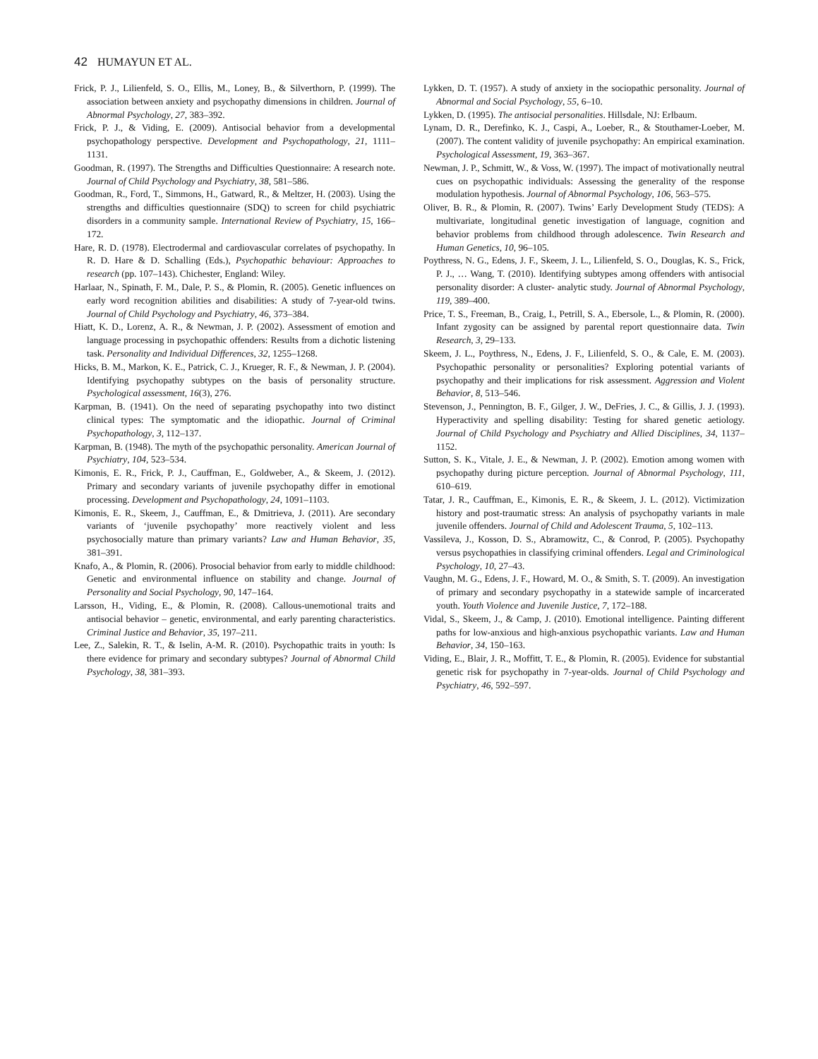42 HUMAYUN ET AL.
Frick, P. J., Lilienfeld, S. O., Ellis, M., Loney, B., & Silverthorn, P. (1999). The association between anxiety and psychopathy dimensions in children. Journal of Abnormal Psychology, 27, 383–392.
Frick, P. J., & Viding, E. (2009). Antisocial behavior from a developmental psychopathology perspective. Development and Psychopathology, 21, 1111–1131.
Goodman, R. (1997). The Strengths and Difficulties Questionnaire: A research note. Journal of Child Psychology and Psychiatry, 38, 581–586.
Goodman, R., Ford, T., Simmons, H., Gatward, R., & Meltzer, H. (2003). Using the strengths and difficulties questionnaire (SDQ) to screen for child psychiatric disorders in a community sample. International Review of Psychiatry, 15, 166–172.
Hare, R. D. (1978). Electrodermal and cardiovascular correlates of psychopathy. In R. D. Hare & D. Schalling (Eds.), Psychopathic behaviour: Approaches to research (pp. 107–143). Chichester, England: Wiley.
Harlaar, N., Spinath, F. M., Dale, P. S., & Plomin, R. (2005). Genetic influences on early word recognition abilities and disabilities: A study of 7-year-old twins. Journal of Child Psychology and Psychiatry, 46, 373–384.
Hiatt, K. D., Lorenz, A. R., & Newman, J. P. (2002). Assessment of emotion and language processing in psychopathic offenders: Results from a dichotic listening task. Personality and Individual Differences, 32, 1255–1268.
Hicks, B. M., Markon, K. E., Patrick, C. J., Krueger, R. F., & Newman, J. P. (2004). Identifying psychopathy subtypes on the basis of personality structure. Psychological assessment, 16(3), 276.
Karpman, B. (1941). On the need of separating psychopathy into two distinct clinical types: The symptomatic and the idiopathic. Journal of Criminal Psychopathology, 3, 112–137.
Karpman, B. (1948). The myth of the psychopathic personality. American Journal of Psychiatry, 104, 523–534.
Kimonis, E. R., Frick, P. J., Cauffman, E., Goldweber, A., & Skeem, J. (2012). Primary and secondary variants of juvenile psychopathy differ in emotional processing. Development and Psychopathology, 24, 1091–1103.
Kimonis, E. R., Skeem, J., Cauffman, E., & Dmitrieva, J. (2011). Are secondary variants of ‘juvenile psychopathy’ more reactively violent and less psychosocially mature than primary variants? Law and Human Behavior, 35, 381–391.
Knafo, A., & Plomin, R. (2006). Prosocial behavior from early to middle childhood: Genetic and environmental influence on stability and change. Journal of Personality and Social Psychology, 90, 147–164.
Larsson, H., Viding, E., & Plomin, R. (2008). Callous-unemotional traits and antisocial behavior – genetic, environmental, and early parenting characteristics. Criminal Justice and Behavior, 35, 197–211.
Lee, Z., Salekin, R. T., & Iselin, A-M. R. (2010). Psychopathic traits in youth: Is there evidence for primary and secondary subtypes? Journal of Abnormal Child Psychology, 38, 381–393.
Lykken, D. T. (1957). A study of anxiety in the sociopathic personality. Journal of Abnormal and Social Psychology, 55, 6–10.
Lykken, D. (1995). The antisocial personalities. Hillsdale, NJ: Erlbaum.
Lynam, D. R., Derefinko, K. J., Caspi, A., Loeber, R., & Stouthamer-Loeber, M. (2007). The content validity of juvenile psychopathy: An empirical examination. Psychological Assessment, 19, 363–367.
Newman, J. P., Schmitt, W., & Voss, W. (1997). The impact of motivationally neutral cues on psychopathic individuals: Assessing the generality of the response modulation hypothesis. Journal of Abnormal Psychology, 106, 563–575.
Oliver, B. R., & Plomin, R. (2007). Twins’ Early Development Study (TEDS): A multivariate, longitudinal genetic investigation of language, cognition and behavior problems from childhood through adolescence. Twin Research and Human Genetics, 10, 96–105.
Poythress, N. G., Edens, J. F., Skeem, J. L., Lilienfeld, S. O., Douglas, K. S., Frick, P. J., … Wang, T. (2010). Identifying subtypes among offenders with antisocial personality disorder: A cluster- analytic study. Journal of Abnormal Psychology, 119, 389–400.
Price, T. S., Freeman, B., Craig, I., Petrill, S. A., Ebersole, L., & Plomin, R. (2000). Infant zygosity can be assigned by parental report questionnaire data. Twin Research, 3, 29–133.
Skeem, J. L., Poythress, N., Edens, J. F., Lilienfeld, S. O., & Cale, E. M. (2003). Psychopathic personality or personalities? Exploring potential variants of psychopathy and their implications for risk assessment. Aggression and Violent Behavior, 8, 513–546.
Stevenson, J., Pennington, B. F., Gilger, J. W., DeFries, J. C., & Gillis, J. J. (1993). Hyperactivity and spelling disability: Testing for shared genetic aetiology. Journal of Child Psychology and Psychiatry and Allied Disciplines, 34, 1137–1152.
Sutton, S. K., Vitale, J. E., & Newman, J. P. (2002). Emotion among women with psychopathy during picture perception. Journal of Abnormal Psychology, 111, 610–619.
Tatar, J. R., Cauffman, E., Kimonis, E. R., & Skeem, J. L. (2012). Victimization history and post-traumatic stress: An analysis of psychopathy variants in male juvenile offenders. Journal of Child and Adolescent Trauma, 5, 102–113.
Vassileva, J., Kosson, D. S., Abramowitz, C., & Conrod, P. (2005). Psychopathy versus psychopathies in classifying criminal offenders. Legal and Criminological Psychology, 10, 27–43.
Vaughn, M. G., Edens, J. F., Howard, M. O., & Smith, S. T. (2009). An investigation of primary and secondary psychopathy in a statewide sample of incarcerated youth. Youth Violence and Juvenile Justice, 7, 172–188.
Vidal, S., Skeem, J., & Camp, J. (2010). Emotional intelligence. Painting different paths for low-anxious and high-anxious psychopathic variants. Law and Human Behavior, 34, 150–163.
Viding, E., Blair, J. R., Moffitt, T. E., & Plomin, R. (2005). Evidence for substantial genetic risk for psychopathy in 7-year-olds. Journal of Child Psychology and Psychiatry, 46, 592–597.